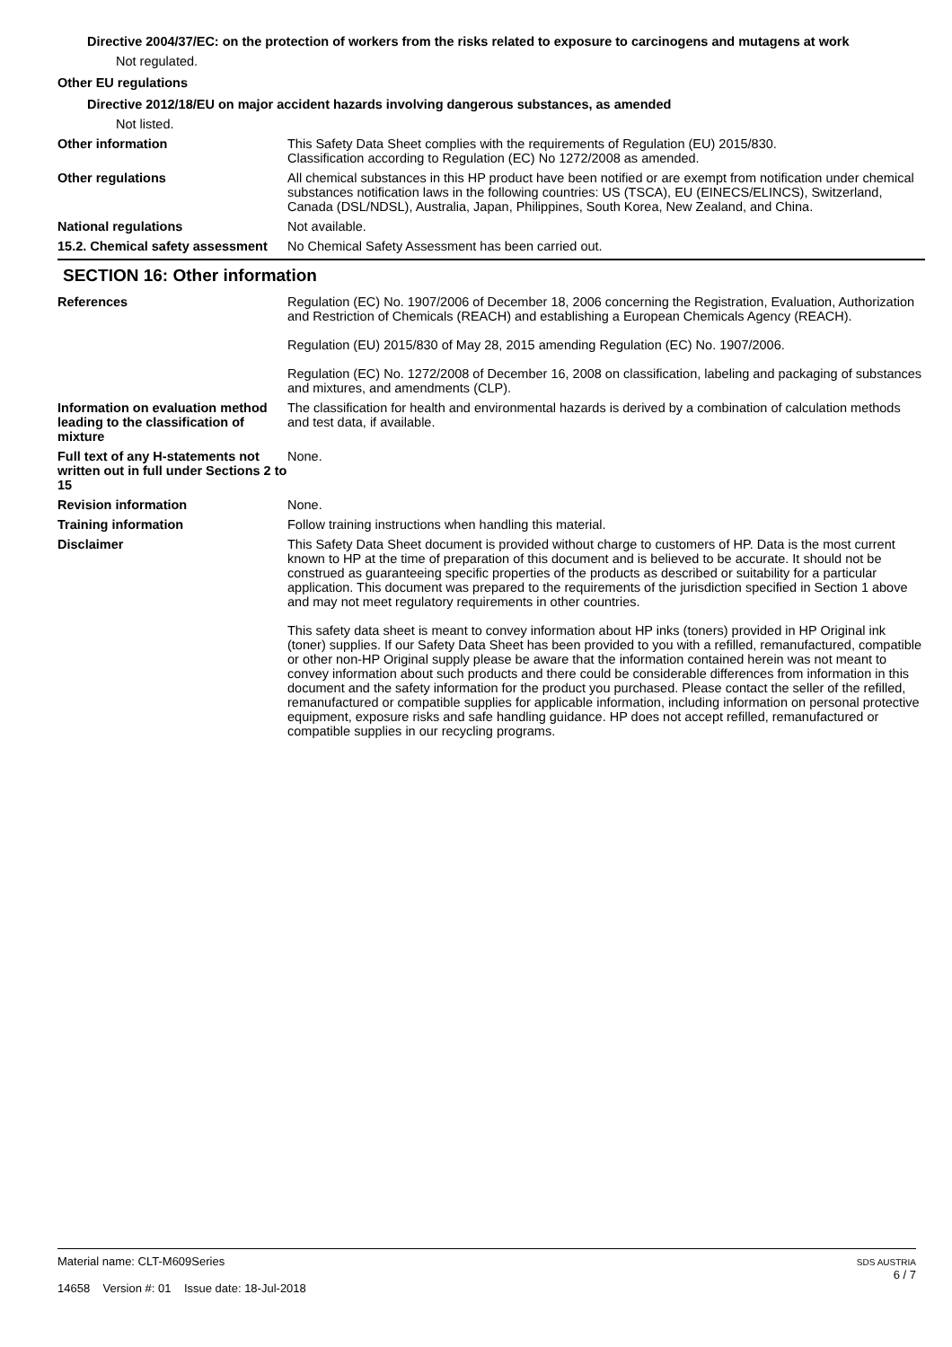Directive 2004/37/EC: on the protection of workers from the risks related to exposure to carcinogens and mutagens at work
Not regulated.
Other EU regulations
Directive 2012/18/EU on major accident hazards involving dangerous substances, as amended
Not listed.
Other information This Safety Data Sheet complies with the requirements of Regulation (EU) 2015/830.
Classification according to Regulation (EC) No 1272/2008 as amended.
Other regulations All chemical substances in this HP product have been notified or are exempt from notification under chemical substances notification laws in the following countries: US (TSCA), EU (EINECS/ELINCS), Switzerland, Canada (DSL/NDSL), Australia, Japan, Philippines, South Korea, New Zealand, and China.
National regulations Not available.
15.2. Chemical safety assessment
No Chemical Safety Assessment has been carried out.
SECTION 16: Other information
References Regulation (EC) No. 1907/2006 of December 18, 2006 concerning the Registration, Evaluation, Authorization and Restriction of Chemicals (REACH) and establishing a European Chemicals Agency (REACH).
Regulation (EU) 2015/830 of May 28, 2015 amending Regulation (EC) No. 1907/2006.
Regulation (EC) No. 1272/2008 of December 16, 2008 on classification, labeling and packaging of substances and mixtures, and amendments (CLP).
Information on evaluation method leading to the classification of mixture
The classification for health and environmental hazards is derived by a combination of calculation methods and test data, if available.
Full text of any H-statements not written out in full under Sections 2 to 15
None.
Revision information None.
Training information Follow training instructions when handling this material.
Disclaimer This Safety Data Sheet document is provided without charge to customers of HP. Data is the most current known to HP at the time of preparation of this document and is believed to be accurate. It should not be construed as guaranteeing specific properties of the products as described or suitability for a particular application. This document was prepared to the requirements of the jurisdiction specified in Section 1 above and may not meet regulatory requirements in other countries.
This safety data sheet is meant to convey information about HP inks (toners) provided in HP Original ink (toner) supplies. If our Safety Data Sheet has been provided to you with a refilled, remanufactured, compatible or other non-HP Original supply please be aware that the information contained herein was not meant to convey information about such products and there could be considerable differences from information in this document and the safety information for the product you purchased. Please contact the seller of the refilled, remanufactured or compatible supplies for applicable information, including information on personal protective equipment, exposure risks and safe handling guidance. HP does not accept refilled, remanufactured or compatible supplies in our recycling programs.
Material name: CLT-M609Series
14658 Version #: 01 Issue date: 18-Jul-2018
SDS AUSTRIA
6 / 7